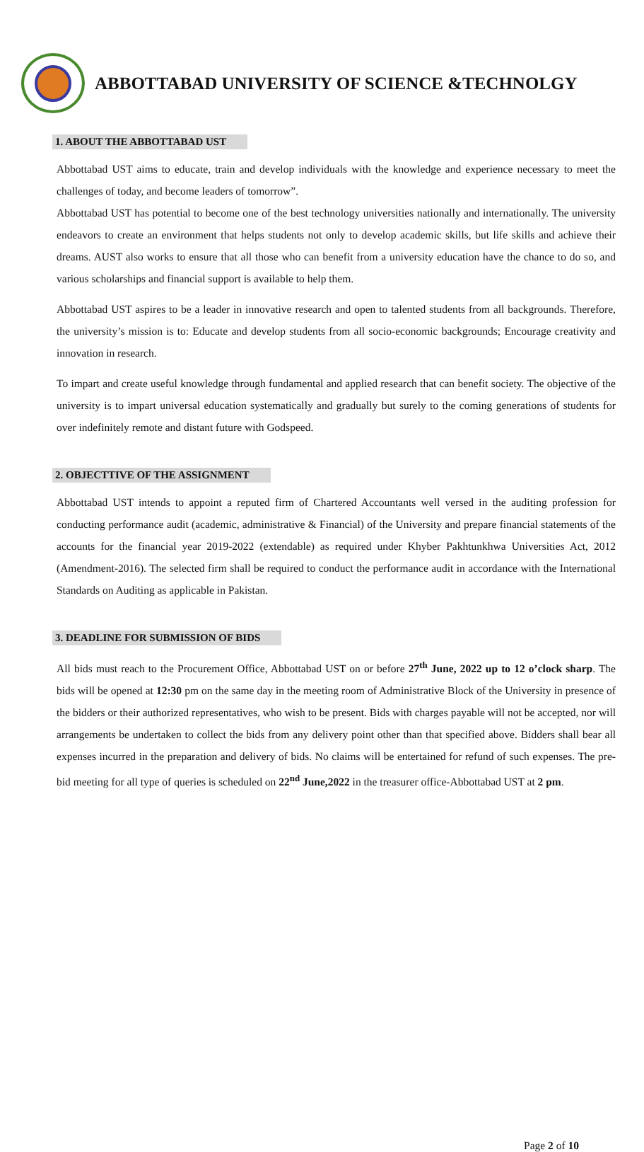ABBOTTABAD UNIVERSITY OF SCIENCE &TECHNOLGY
1. ABOUT THE ABBOTTABAD UST
Abbottabad UST aims to educate, train and develop individuals with the knowledge and experience necessary to meet the challenges of today, and become leaders of tomorrow”.
Abbottabad UST has potential to become one of the best technology universities nationally and internationally. The university endeavors to create an environment that helps students not only to develop academic skills, but life skills and achieve their dreams. AUST also works to ensure that all those who can benefit from a university education have the chance to do so, and various scholarships and financial support is available to help them.
Abbottabad UST aspires to be a leader in innovative research and open to talented students from all backgrounds. Therefore, the university’s mission is to: Educate and develop students from all socio-economic backgrounds; Encourage creativity and innovation in research.
To impart and create useful knowledge through fundamental and applied research that can benefit society. The objective of the university is to impart universal education systematically and gradually but surely to the coming generations of students for over indefinitely remote and distant future with Godspeed.
2. OBJECTTIVE OF THE ASSIGNMENT
Abbottabad UST intends to appoint a reputed firm of Chartered Accountants well versed in the auditing profession for conducting performance audit (academic, administrative & Financial) of the University and prepare financial statements of the accounts for the financial year 2019-2022 (extendable) as required under Khyber Pakhtunkhwa Universities Act, 2012 (Amendment-2016). The selected firm shall be required to conduct the performance audit in accordance with the International Standards on Auditing as applicable in Pakistan.
3. DEADLINE FOR SUBMISSION OF BIDS
All bids must reach to the Procurement Office, Abbottabad UST on or before 27<sup>th</sup> June, 2022 up to 12 o’clock sharp. The bids will be opened at 12:30 pm on the same day in the meeting room of Administrative Block of the University in presence of the bidders or their authorized representatives, who wish to be present. Bids with charges payable will not be accepted, nor will arrangements be undertaken to collect the bids from any delivery point other than that specified above. Bidders shall bear all expenses incurred in the preparation and delivery of bids. No claims will be entertained for refund of such expenses. The pre-bid meeting for all type of queries is scheduled on 22<sup>nd</sup> June,2022 in the treasurer office-Abbottabad UST at 2 pm.
Page 2 of 10